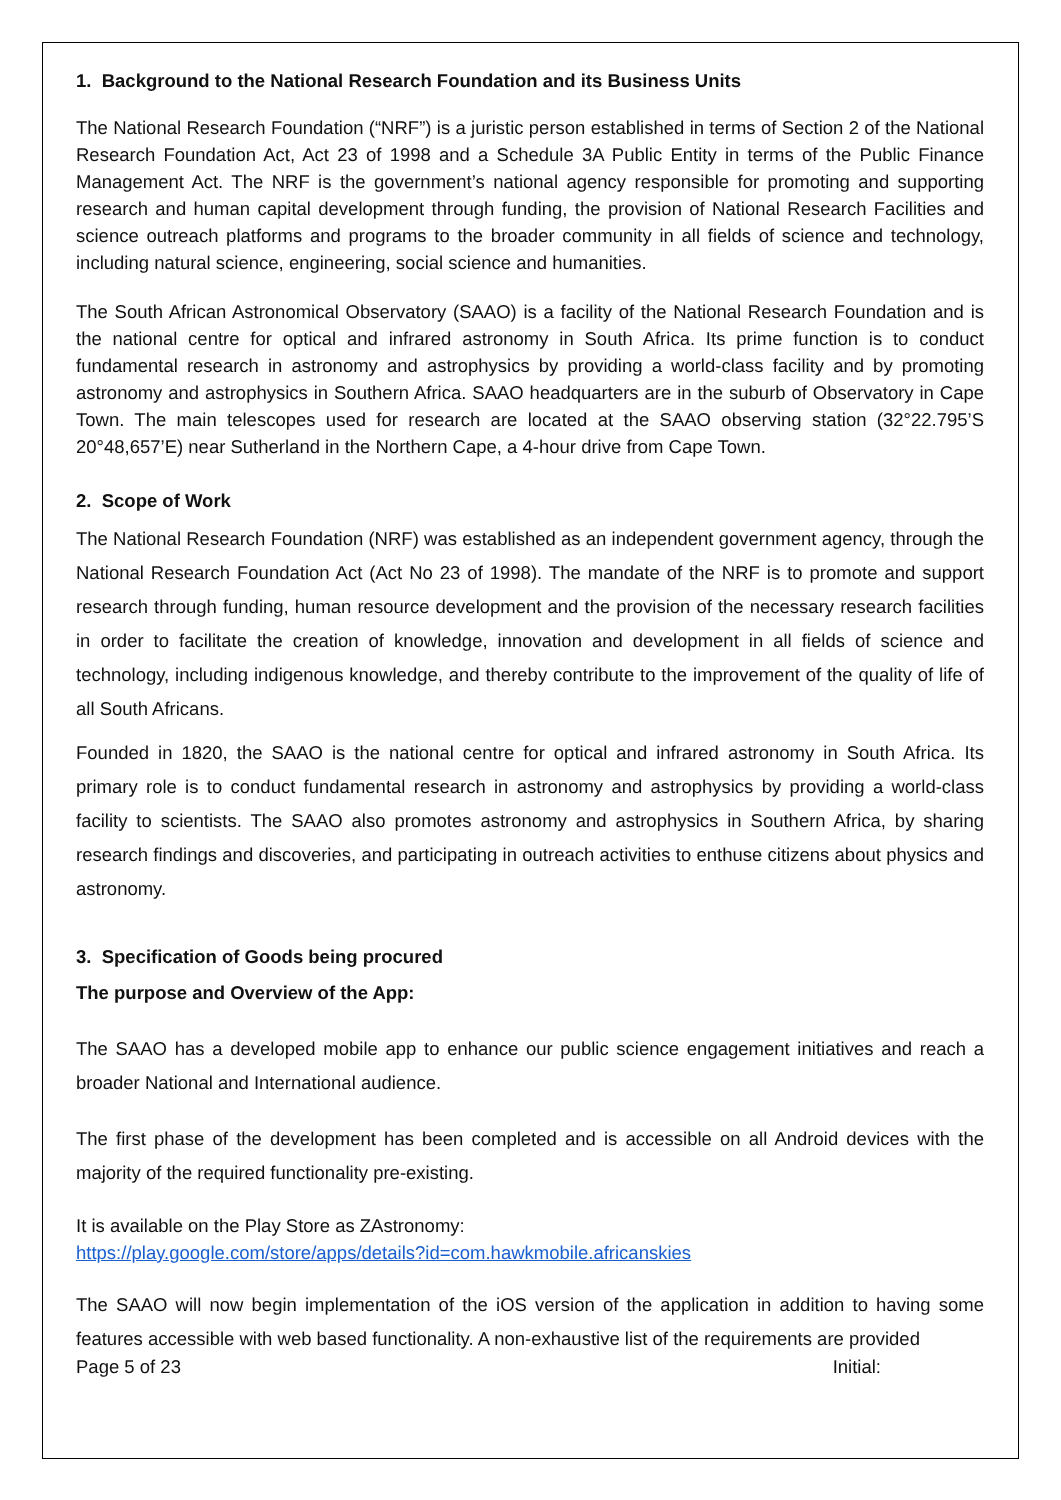1. Background to the National Research Foundation and its Business Units
The National Research Foundation (“NRF”) is a juristic person established in terms of Section 2 of the National Research Foundation Act, Act 23 of 1998 and a Schedule 3A Public Entity in terms of the Public Finance Management Act. The NRF is the government’s national agency responsible for promoting and supporting research and human capital development through funding, the provision of National Research Facilities and science outreach platforms and programs to the broader community in all fields of science and technology, including natural science, engineering, social science and humanities.
The South African Astronomical Observatory (SAAO) is a facility of the National Research Foundation and is the national centre for optical and infrared astronomy in South Africa. Its prime function is to conduct fundamental research in astronomy and astrophysics by providing a world-class facility and by promoting astronomy and astrophysics in Southern Africa. SAAO headquarters are in the suburb of Observatory in Cape Town. The main telescopes used for research are located at the SAAO observing station (32°22.795’S 20°48,657’E) near Sutherland in the Northern Cape, a 4-hour drive from Cape Town.
2. Scope of Work
The National Research Foundation (NRF) was established as an independent government agency, through the National Research Foundation Act (Act No 23 of 1998). The mandate of the NRF is to promote and support research through funding, human resource development and the provision of the necessary research facilities in order to facilitate the creation of knowledge, innovation and development in all fields of science and technology, including indigenous knowledge, and thereby contribute to the improvement of the quality of life of all South Africans.
Founded in 1820, the SAAO is the national centre for optical and infrared astronomy in South Africa. Its primary role is to conduct fundamental research in astronomy and astrophysics by providing a world-class facility to scientists. The SAAO also promotes astronomy and astrophysics in Southern Africa, by sharing research findings and discoveries, and participating in outreach activities to enthuse citizens about physics and astronomy.
3. Specification of Goods being procured
The purpose and Overview of the App:
The SAAO has a developed mobile app to enhance our public science engagement initiatives and reach a broader National and International audience.
The first phase of the development has been completed and is accessible on all Android devices with the majority of the required functionality pre-existing.
It is available on the Play Store as ZAstronomy:
https://play.google.com/store/apps/details?id=com.hawkmobile.africanskies
The SAAO will now begin implementation of the iOS version of the application in addition to having some features accessible with web based functionality. A non-exhaustive list of the requirements are provided
Page 5 of 23 Initial: